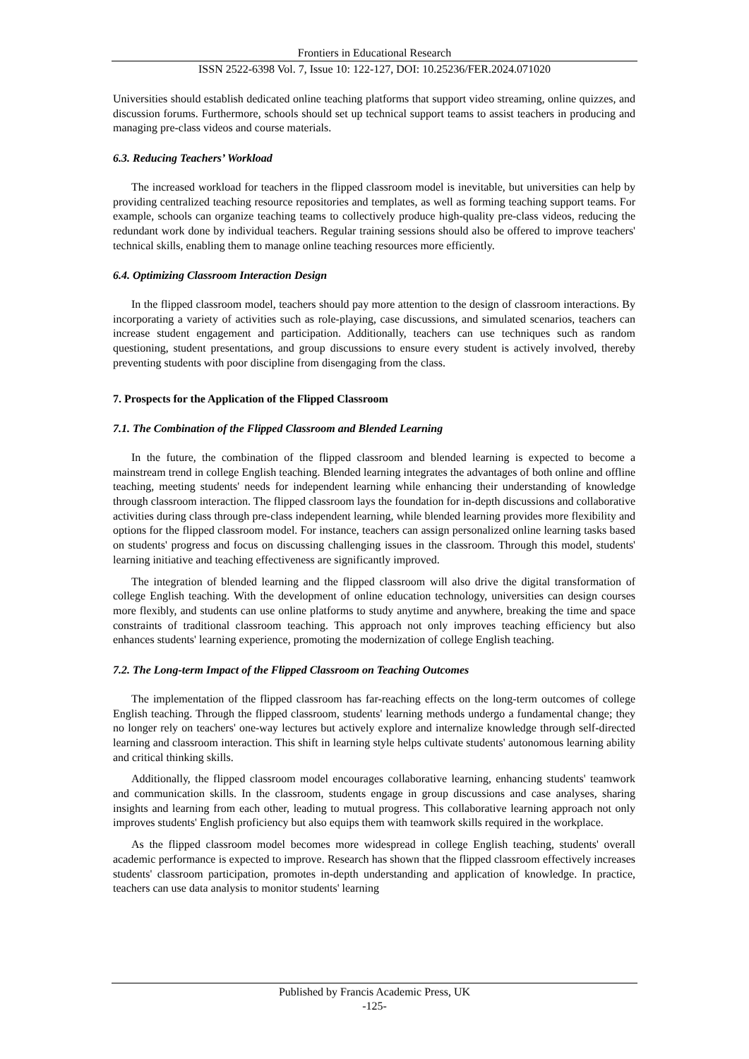Frontiers in Educational Research
ISSN 2522-6398 Vol. 7, Issue 10: 122-127, DOI: 10.25236/FER.2024.071020
Universities should establish dedicated online teaching platforms that support video streaming, online quizzes, and discussion forums. Furthermore, schools should set up technical support teams to assist teachers in producing and managing pre-class videos and course materials.
6.3. Reducing Teachers’ Workload
The increased workload for teachers in the flipped classroom model is inevitable, but universities can help by providing centralized teaching resource repositories and templates, as well as forming teaching support teams. For example, schools can organize teaching teams to collectively produce high-quality pre-class videos, reducing the redundant work done by individual teachers. Regular training sessions should also be offered to improve teachers' technical skills, enabling them to manage online teaching resources more efficiently.
6.4. Optimizing Classroom Interaction Design
In the flipped classroom model, teachers should pay more attention to the design of classroom interactions. By incorporating a variety of activities such as role-playing, case discussions, and simulated scenarios, teachers can increase student engagement and participation. Additionally, teachers can use techniques such as random questioning, student presentations, and group discussions to ensure every student is actively involved, thereby preventing students with poor discipline from disengaging from the class.
7. Prospects for the Application of the Flipped Classroom
7.1. The Combination of the Flipped Classroom and Blended Learning
In the future, the combination of the flipped classroom and blended learning is expected to become a mainstream trend in college English teaching. Blended learning integrates the advantages of both online and offline teaching, meeting students' needs for independent learning while enhancing their understanding of knowledge through classroom interaction. The flipped classroom lays the foundation for in-depth discussions and collaborative activities during class through pre-class independent learning, while blended learning provides more flexibility and options for the flipped classroom model. For instance, teachers can assign personalized online learning tasks based on students' progress and focus on discussing challenging issues in the classroom. Through this model, students' learning initiative and teaching effectiveness are significantly improved.
The integration of blended learning and the flipped classroom will also drive the digital transformation of college English teaching. With the development of online education technology, universities can design courses more flexibly, and students can use online platforms to study anytime and anywhere, breaking the time and space constraints of traditional classroom teaching. This approach not only improves teaching efficiency but also enhances students' learning experience, promoting the modernization of college English teaching.
7.2. The Long-term Impact of the Flipped Classroom on Teaching Outcomes
The implementation of the flipped classroom has far-reaching effects on the long-term outcomes of college English teaching. Through the flipped classroom, students' learning methods undergo a fundamental change; they no longer rely on teachers' one-way lectures but actively explore and internalize knowledge through self-directed learning and classroom interaction. This shift in learning style helps cultivate students' autonomous learning ability and critical thinking skills.
Additionally, the flipped classroom model encourages collaborative learning, enhancing students' teamwork and communication skills. In the classroom, students engage in group discussions and case analyses, sharing insights and learning from each other, leading to mutual progress. This collaborative learning approach not only improves students' English proficiency but also equips them with teamwork skills required in the workplace.
As the flipped classroom model becomes more widespread in college English teaching, students' overall academic performance is expected to improve. Research has shown that the flipped classroom effectively increases students' classroom participation, promotes in-depth understanding and application of knowledge. In practice, teachers can use data analysis to monitor students' learning
Published by Francis Academic Press, UK
-125-